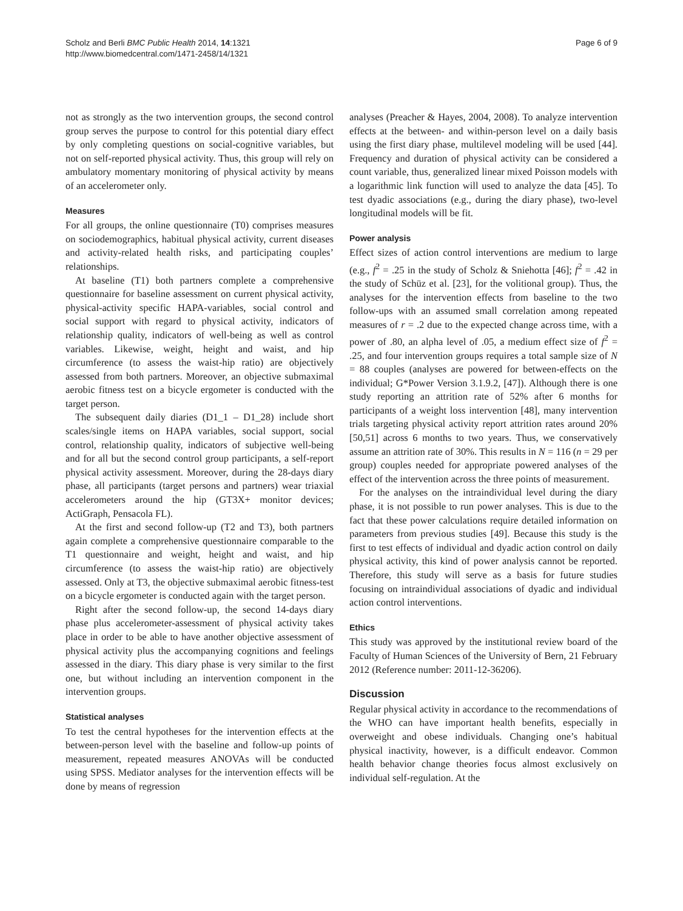Scholz and Berli BMC Public Health 2014, 14:1321
http://www.biomedcentral.com/1471-2458/14/1321
Page 6 of 9
not as strongly as the two intervention groups, the second control group serves the purpose to control for this potential diary effect by only completing questions on social-cognitive variables, but not on self-reported physical activity. Thus, this group will rely on ambulatory momentary monitoring of physical activity by means of an accelerometer only.
Measures
For all groups, the online questionnaire (T0) comprises measures on sociodemographics, habitual physical activity, current diseases and activity-related health risks, and participating couples’ relationships.
At baseline (T1) both partners complete a comprehensive questionnaire for baseline assessment on current physical activity, physical-activity specific HAPA-variables, social control and social support with regard to physical activity, indicators of relationship quality, indicators of well-being as well as control variables. Likewise, weight, height and waist, and hip circumference (to assess the waist-hip ratio) are objectively assessed from both partners. Moreover, an objective submaximal aerobic fitness test on a bicycle ergometer is conducted with the target person.
The subsequent daily diaries (D1_1 – D1_28) include short scales/single items on HAPA variables, social support, social control, relationship quality, indicators of subjective well-being and for all but the second control group participants, a self-report physical activity assessment. Moreover, during the 28-days diary phase, all participants (target persons and partners) wear triaxial accelerometers around the hip (GT3X+ monitor devices; ActiGraph, Pensacola FL).
At the first and second follow-up (T2 and T3), both partners again complete a comprehensive questionnaire comparable to the T1 questionnaire and weight, height and waist, and hip circumference (to assess the waist-hip ratio) are objectively assessed. Only at T3, the objective submaximal aerobic fitness-test on a bicycle ergometer is conducted again with the target person.
Right after the second follow-up, the second 14-days diary phase plus accelerometer-assessment of physical activity takes place in order to be able to have another objective assessment of physical activity plus the accompanying cognitions and feelings assessed in the diary. This diary phase is very similar to the first one, but without including an intervention component in the intervention groups.
Statistical analyses
To test the central hypotheses for the intervention effects at the between-person level with the baseline and follow-up points of measurement, repeated measures ANOVAs will be conducted using SPSS. Mediator analyses for the intervention effects will be done by means of regression
analyses (Preacher & Hayes, 2004, 2008). To analyze intervention effects at the between- and within-person level on a daily basis using the first diary phase, multilevel modeling will be used [44]. Frequency and duration of physical activity can be considered a count variable, thus, generalized linear mixed Poisson models with a logarithmic link function will used to analyze the data [45]. To test dyadic associations (e.g., during the diary phase), two-level longitudinal models will be fit.
Power analysis
Effect sizes of action control interventions are medium to large (e.g., f<sup>2</sup> = .25 in the study of Scholz & Sniehotta [46]; f<sup>2</sup> = .42 in the study of Schüz et al. [23], for the volitional group). Thus, the analyses for the intervention effects from baseline to the two follow-ups with an assumed small correlation among repeated measures of r = .2 due to the expected change across time, with a power of .80, an alpha level of .05, a medium effect size of f<sup>2</sup> = .25, and four intervention groups requires a total sample size of N = 88 couples (analyses are powered for between-effects on the individual; G*Power Version 3.1.9.2, [47]). Although there is one study reporting an attrition rate of 52% after 6 months for participants of a weight loss intervention [48], many intervention trials targeting physical activity report attrition rates around 20% [50,51] across 6 months to two years. Thus, we conservatively assume an attrition rate of 30%. This results in N = 116 (n = 29 per group) couples needed for appropriate powered analyses of the effect of the intervention across the three points of measurement.
For the analyses on the intraindividual level during the diary phase, it is not possible to run power analyses. This is due to the fact that these power calculations require detailed information on parameters from previous studies [49]. Because this study is the first to test effects of individual and dyadic action control on daily physical activity, this kind of power analysis cannot be reported. Therefore, this study will serve as a basis for future studies focusing on intraindividual associations of dyadic and individual action control interventions.
Ethics
This study was approved by the institutional review board of the Faculty of Human Sciences of the University of Bern, 21 February 2012 (Reference number: 2011-12-36206).
Discussion
Regular physical activity in accordance to the recommendations of the WHO can have important health benefits, especially in overweight and obese individuals. Changing one’s habitual physical inactivity, however, is a difficult endeavor. Common health behavior change theories focus almost exclusively on individual self-regulation. At the